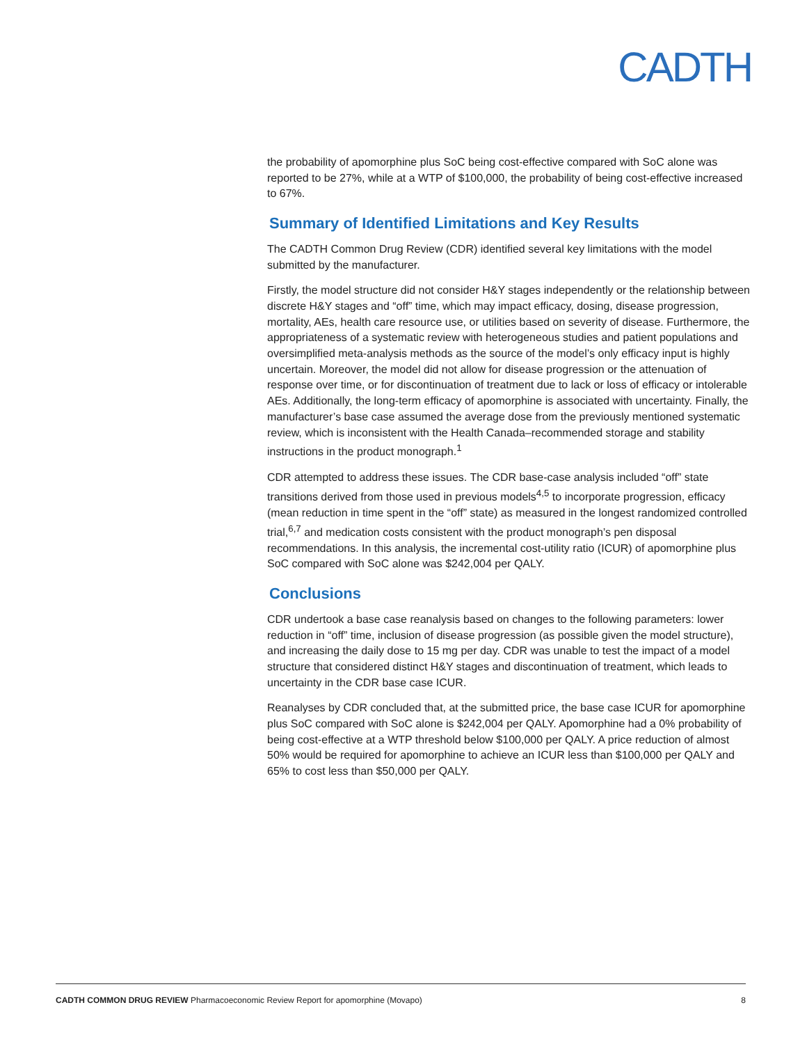CADTH
the probability of apomorphine plus SoC being cost-effective compared with SoC alone was reported to be 27%, while at a WTP of $100,000, the probability of being cost-effective increased to 67%.
Summary of Identified Limitations and Key Results
The CADTH Common Drug Review (CDR) identified several key limitations with the model submitted by the manufacturer.
Firstly, the model structure did not consider H&Y stages independently or the relationship between discrete H&Y stages and “off” time, which may impact efficacy, dosing, disease progression, mortality, AEs, health care resource use, or utilities based on severity of disease. Furthermore, the appropriateness of a systematic review with heterogeneous studies and patient populations and oversimplified meta-analysis methods as the source of the model’s only efficacy input is highly uncertain. Moreover, the model did not allow for disease progression or the attenuation of response over time, or for discontinuation of treatment due to lack or loss of efficacy or intolerable AEs. Additionally, the long-term efficacy of apomorphine is associated with uncertainty. Finally, the manufacturer’s base case assumed the average dose from the previously mentioned systematic review, which is inconsistent with the Health Canada–recommended storage and stability instructions in the product monograph.<sup>1</sup>
CDR attempted to address these issues. The CDR base-case analysis included “off” state transitions derived from those used in previous models<sup>4,5</sup> to incorporate progression, efficacy (mean reduction in time spent in the “off” state) as measured in the longest randomized controlled trial,<sup>6,7</sup> and medication costs consistent with the product monograph’s pen disposal recommendations. In this analysis, the incremental cost-utility ratio (ICUR) of apomorphine plus SoC compared with SoC alone was $242,004 per QALY.
Conclusions
CDR undertook a base case reanalysis based on changes to the following parameters: lower reduction in “off” time, inclusion of disease progression (as possible given the model structure), and increasing the daily dose to 15 mg per day. CDR was unable to test the impact of a model structure that considered distinct H&Y stages and discontinuation of treatment, which leads to uncertainty in the CDR base case ICUR.
Reanalyses by CDR concluded that, at the submitted price, the base case ICUR for apomorphine plus SoC compared with SoC alone is $242,004 per QALY. Apomorphine had a 0% probability of being cost-effective at a WTP threshold below $100,000 per QALY. A price reduction of almost 50% would be required for apomorphine to achieve an ICUR less than $100,000 per QALY and 65% to cost less than $50,000 per QALY.
CADTH COMMON DRUG REVIEW Pharmacoeconomic Review Report for apomorphine (Movapo) 8